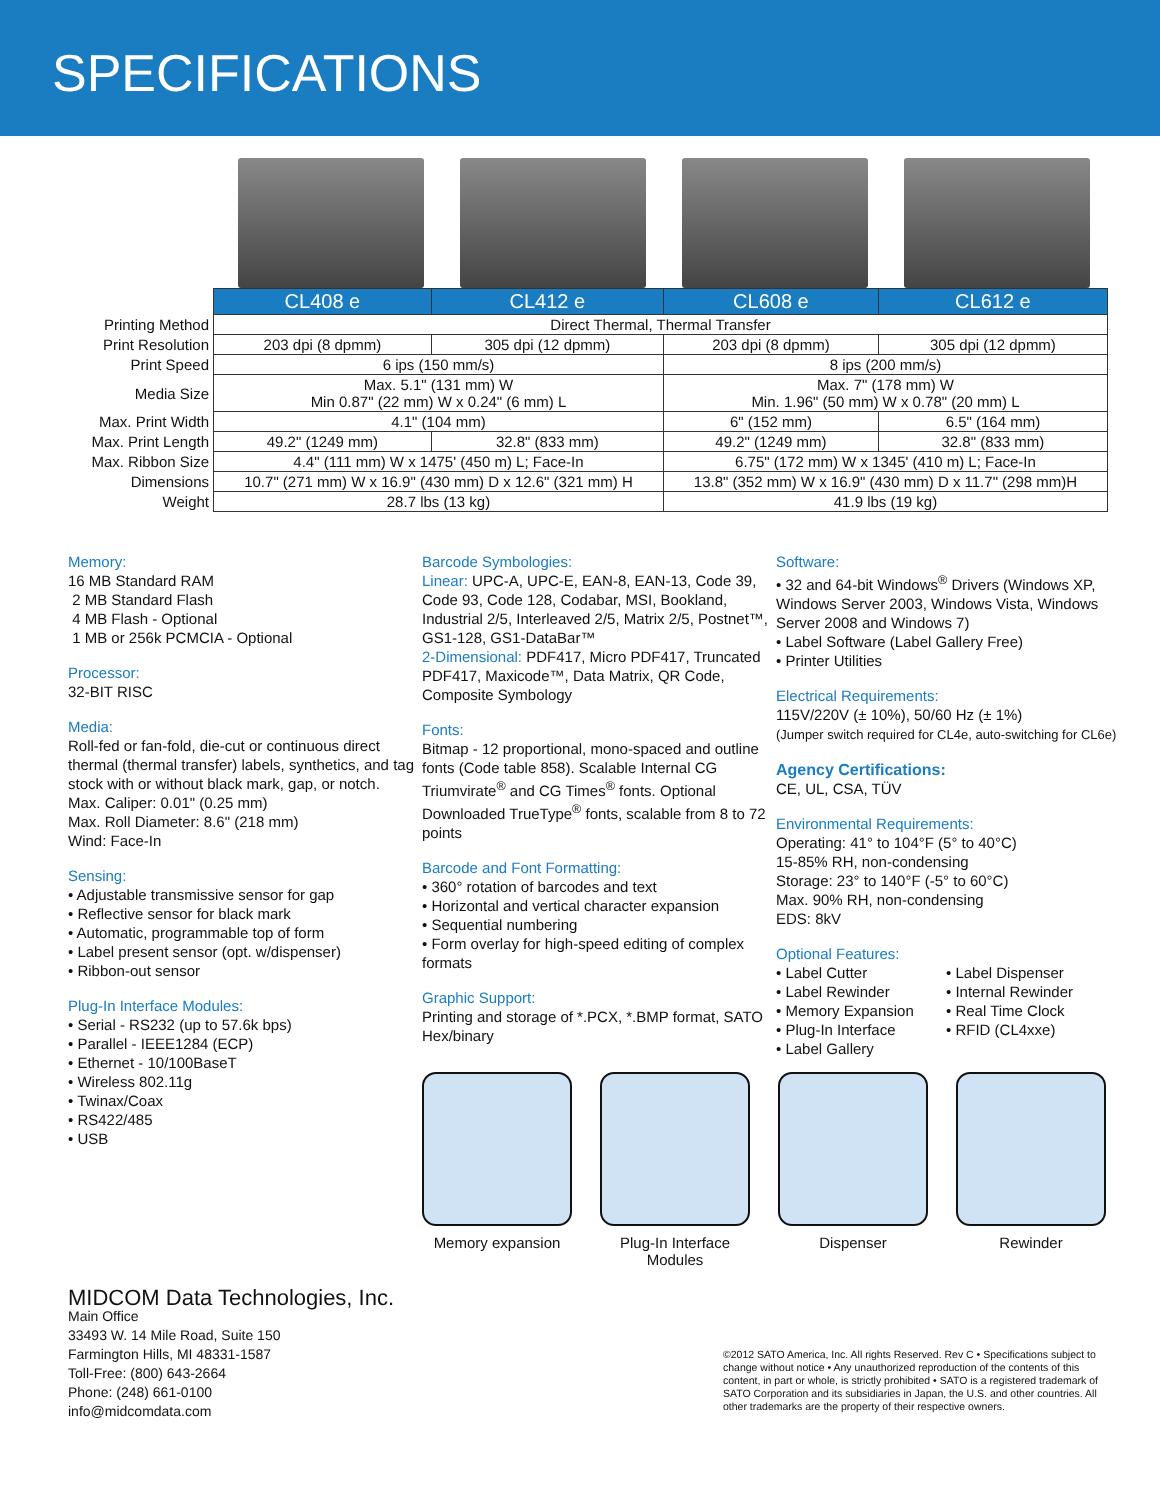SPECIFICATIONS
| | CL408 e | CL412 e | CL608 e | CL612 e |
| --- | --- | --- | --- | --- |
| Printing Method | Direct Thermal, Thermal Transfer | | | |
| Print Resolution | 203 dpi (8 dpmm) | 305 dpi (12 dpmm) | 203 dpi (8 dpmm) | 305 dpi (12 dpmm) |
| Print Speed | 6 ips (150 mm/s) | | 8 ips (200 mm/s) | |
| Media Size | Max. 5.1" (131 mm) W Min 0.87" (22 mm) W x 0.24" (6 mm) L | | Max. 7" (178 mm) W Min. 1.96" (50 mm) W x 0.78" (20 mm) L | |
| Max. Print Width | 4.1" (104 mm) | | 6" (152 mm) | 6.5" (164 mm) |
| Max. Print Length | 49.2" (1249 mm) | 32.8" (833 mm) | 49.2" (1249 mm) | 32.8" (833 mm) |
| Max. Ribbon Size | 4.4" (111 mm) W x 1475' (450 m) L; Face-In | | 6.75" (172 mm) W x 1345' (410 m) L; Face-In | |
| Dimensions | 10.7" (271 mm) W x 16.9" (430 mm) D x 12.6" (321 mm) H | | 13.8" (352 mm) W x 16.9" (430 mm) D x 11.7" (298 mm)H | |
| Weight | 28.7 lbs (13 kg) | | 41.9 lbs (19 kg) | |
Memory:
16 MB Standard RAM
2 MB Standard Flash
4 MB Flash - Optional
1 MB or 256k PCMCIA - Optional
Processor:
32-BIT RISC
Media:
Roll-fed or fan-fold, die-cut or continuous direct thermal (thermal transfer) labels, synthetics, and tag stock with or without black mark, gap, or notch.
Max. Caliper: 0.01" (0.25 mm)
Max. Roll Diameter: 8.6" (218 mm)
Wind: Face-In
Sensing:
• Adjustable transmissive sensor for gap
• Reflective sensor for black mark
• Automatic, programmable top of form
• Label present sensor (opt. w/dispenser)
• Ribbon-out sensor
Plug-In Interface Modules:
• Serial - RS232 (up to 57.6k bps)
• Parallel - IEEE1284 (ECP)
• Ethernet - 10/100BaseT
• Wireless 802.11g
• Twinax/Coax
• RS422/485
• USB
Barcode Symbologies:
Linear: UPC-A, UPC-E, EAN-8, EAN-13, Code 39, Code 93, Code 128, Codabar, MSI, Bookland, Industrial 2/5, Interleaved 2/5, Matrix 2/5, Postnet™, GS1-128, GS1-DataBar™
2-Dimensional: PDF417, Micro PDF417, Truncated PDF417, Maxicode™, Data Matrix, QR Code, Composite Symbology
Fonts:
Bitmap - 12 proportional, mono-spaced and outline fonts (Code table 858). Scalable Internal CG Triumvirate<sup>®</sup> and CG Times<sup>®</sup> fonts. Optional Downloaded TrueType<sup>®</sup> fonts, scalable from 8 to 72 points
Barcode and Font Formatting:
• 360° rotation of barcodes and text
• Horizontal and vertical character expansion
• Sequential numbering
• Form overlay for high-speed editing of complex formats
Graphic Support:
Printing and storage of *.PCX, *.BMP format, SATO Hex/binary
Software:
• 32 and 64-bit Windows<sup>®</sup> Drivers (Windows XP, Windows Server 2003, Windows Vista, Windows Server 2008 and Windows 7)
• Label Software (Label Gallery Free)
• Printer Utilities
Electrical Requirements:
115V/220V (± 10%), 50/60 Hz (± 1%)
(Jumper switch required for CL4e, auto-switching for CL6e)
Agency Certifications:
CE, UL, CSA, TÜV
Environmental Requirements:
Operating: 41° to 104°F (5° to 40°C)
15-85% RH, non-condensing
Storage: 23° to 140°F (-5° to 60°C)
Max. 90% RH, non-condensing
EDS: 8kV
Optional Features:
• Label Cutter
• Label Rewinder
• Memory Expansion
• Plug-In Interface
• Label Gallery
• Label Dispenser
• Internal Rewinder
• Real Time Clock
• RFID (CL4xxe)
Memory expansion Plug-In Interface Modules
Dispenser Rewinder
MIDCOM Data Technologies, Inc.
Main Office
33493 W. 14 Mile Road, Suite 150
Farmington Hills, MI 48331-1587
Toll-Free: (800) 643-2664
Phone: (248) 661-0100
info@midcomdata.com
©2012 SATO America, Inc. All rights Reserved. Rev C • Specifications subject to change without notice • Any unauthorized reproduction of the contents of this content, in part or whole, is strictly prohibited • SATO is a registered trademark of SATO Corporation and its subsidiaries in Japan, the U.S. and other countries. All other trademarks are the property of their respective owners.